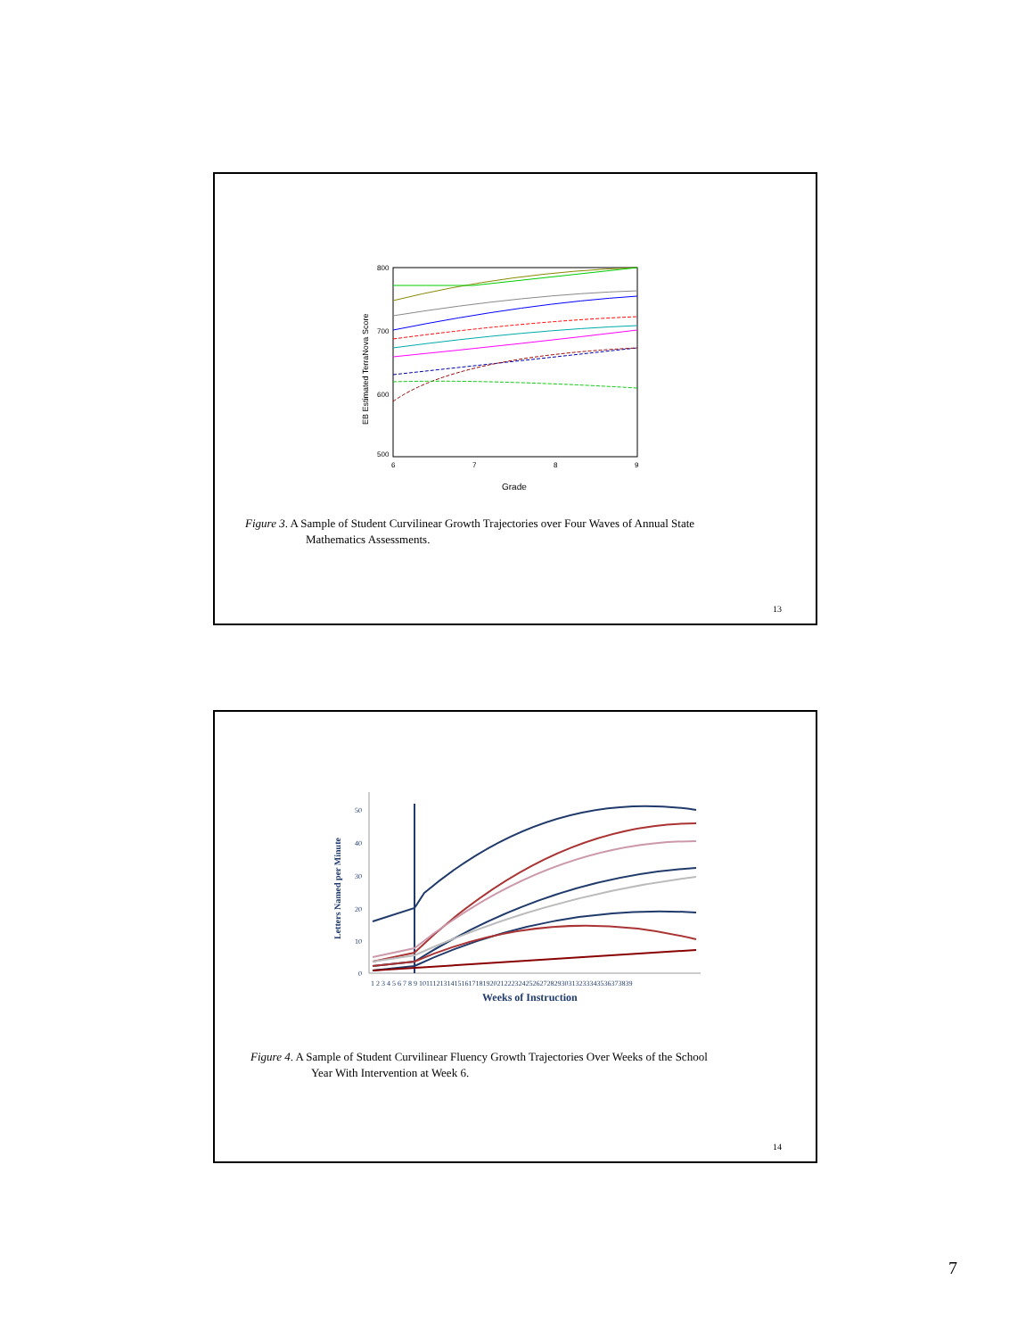800
700
600
500
6
7
8
9
Grade
EB Estimated TerraNova Score
Figure 3. A Sample of Student Curvilinear Growth Trajectories over Four Waves of Annual State
Mathematics Assessments.
13
50
40
30
20
10
0
1 2 3 4 5 6 7 8 9 10111213141516171819202122232425262728293031323334353637383​9
Weeks of Instruction
Letters Named per Minute
Figure 4. A Sample of Student Curvilinear Fluency Growth Trajectories Over Weeks of the School
Year With Intervention at Week 6.
14
7